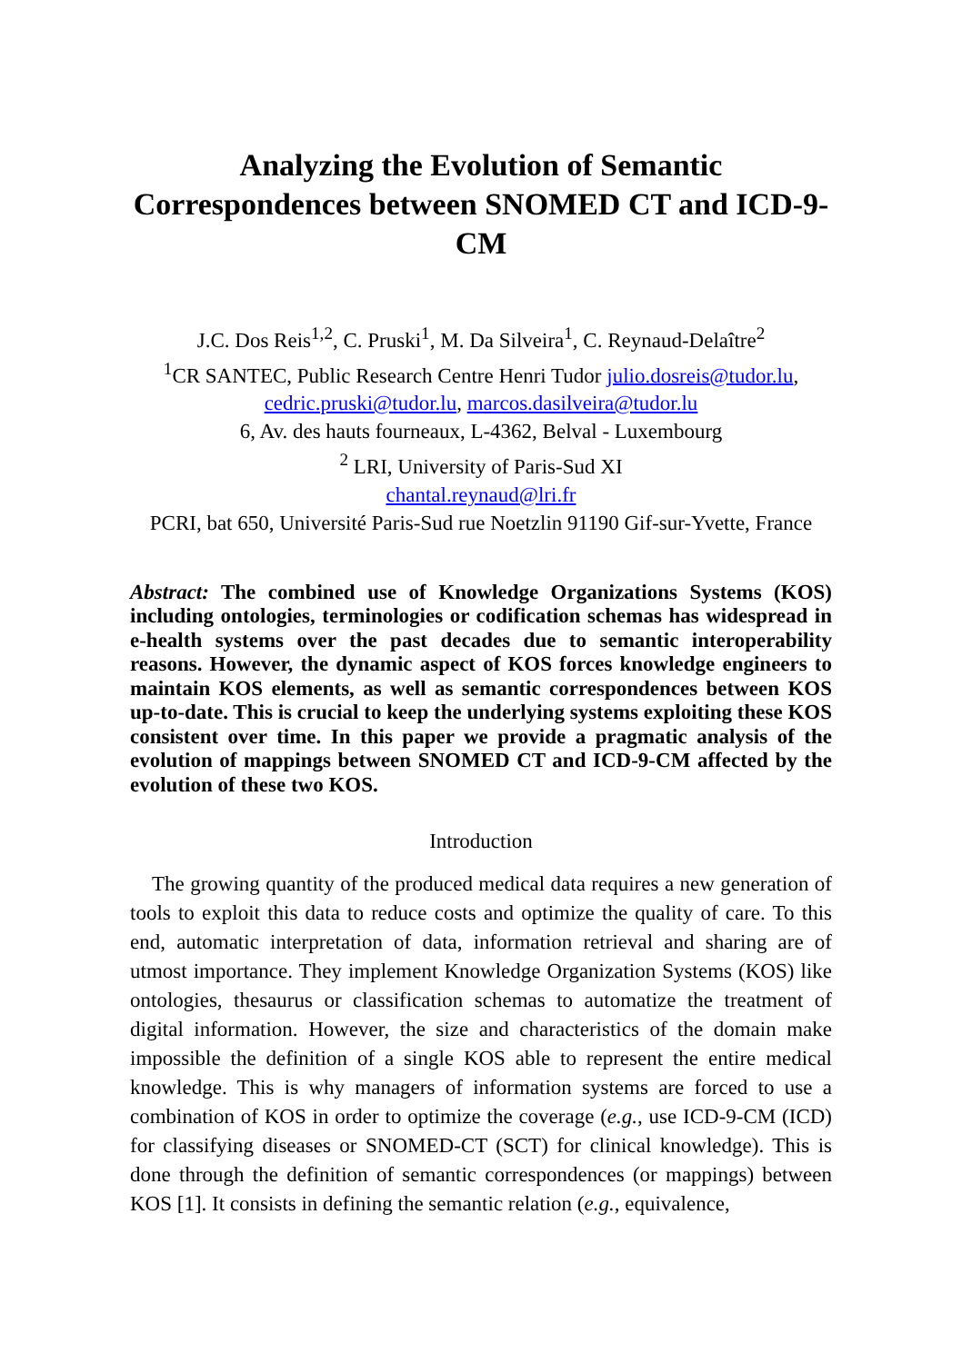Analyzing the Evolution of Semantic Correspondences between SNOMED CT and ICD-9-CM
J.C. Dos Reis<sup>1,2</sup>, C. Pruski<sup>1</sup>, M. Da Silveira<sup>1</sup>, C. Reynaud-Delaître<sup>2</sup>
<sup>1</sup> CR SANTEC, Public Research Centre Henri Tudor julio.dosreis@tudor.lu,
cedric.pruski@tudor.lu, marcos.dasilveira@tudor.lu
6, Av. des hauts fourneaux, L-4362, Belval - Luxembourg
<sup>2</sup> LRI, University of Paris-Sud XI
chantal.reynaud@lri.fr
PCRI, bat 650, Université Paris-Sud rue Noetzlin 91190 Gif-sur-Yvette, France
Abstract: The combined use of Knowledge Organizations Systems (KOS) including ontologies, terminologies or codification schemas has widespread in e-health systems over the past decades due to semantic interoperability reasons. However, the dynamic aspect of KOS forces knowledge engineers to maintain KOS elements, as well as semantic correspondences between KOS up-to-date. This is crucial to keep the underlying systems exploiting these KOS consistent over time. In this paper we provide a pragmatic analysis of the evolution of mappings between SNOMED CT and ICD-9-CM affected by the evolution of these two KOS.
Introduction
The growing quantity of the produced medical data requires a new generation of tools to exploit this data to reduce costs and optimize the quality of care. To this end, automatic interpretation of data, information retrieval and sharing are of utmost importance. They implement Knowledge Organization Systems (KOS) like ontologies, thesaurus or classification schemas to automatize the treatment of digital information. However, the size and characteristics of the domain make impossible the definition of a single KOS able to represent the entire medical knowledge. This is why managers of information systems are forced to use a combination of KOS in order to optimize the coverage (e.g., use ICD-9-CM (ICD) for classifying diseases or SNOMED-CT (SCT) for clinical knowledge). This is done through the definition of semantic correspondences (or mappings) between KOS [1]. It consists in defining the semantic relation (e.g., equivalence,